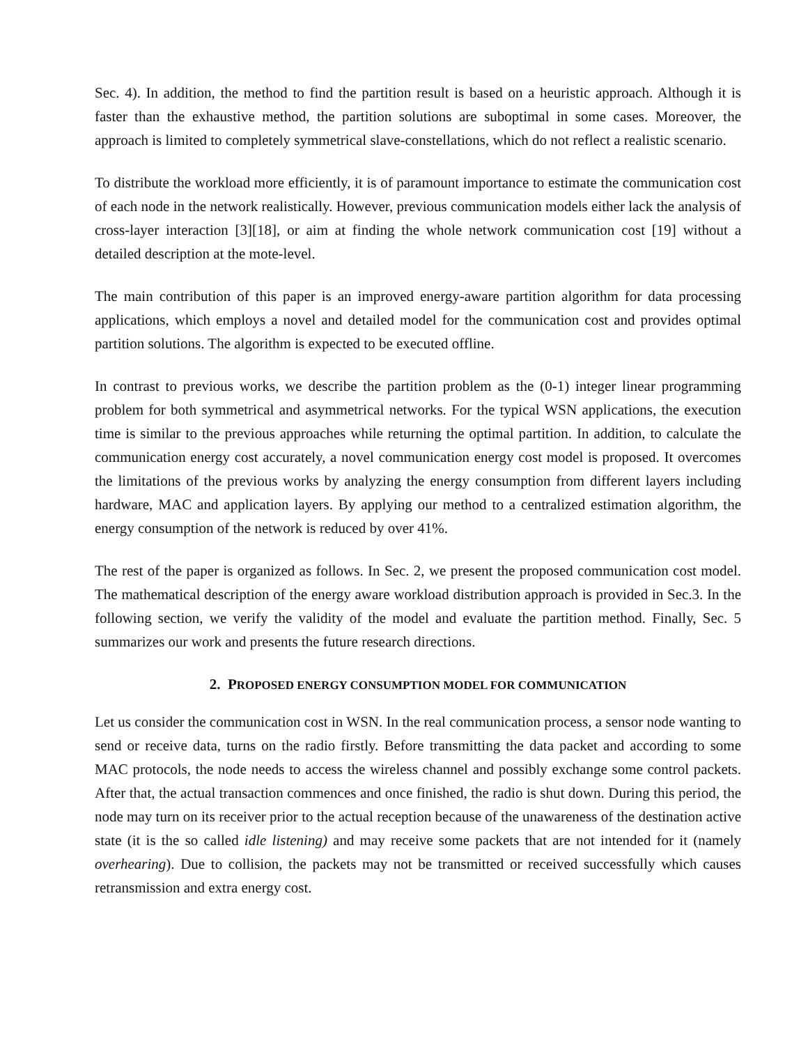Sec. 4). In addition, the method to find the partition result is based on a heuristic approach. Although it is faster than the exhaustive method, the partition solutions are suboptimal in some cases. Moreover, the approach is limited to completely symmetrical slave-constellations, which do not reflect a realistic scenario.
To distribute the workload more efficiently, it is of paramount importance to estimate the communication cost of each node in the network realistically. However, previous communication models either lack the analysis of cross-layer interaction [3][18], or aim at finding the whole network communication cost [19] without a detailed description at the mote-level.
The main contribution of this paper is an improved energy-aware partition algorithm for data processing applications, which employs a novel and detailed model for the communication cost and provides optimal partition solutions. The algorithm is expected to be executed offline.
In contrast to previous works, we describe the partition problem as the (0-1) integer linear programming problem for both symmetrical and asymmetrical networks. For the typical WSN applications, the execution time is similar to the previous approaches while returning the optimal partition. In addition, to calculate the communication energy cost accurately, a novel communication energy cost model is proposed. It overcomes the limitations of the previous works by analyzing the energy consumption from different layers including hardware, MAC and application layers. By applying our method to a centralized estimation algorithm, the energy consumption of the network is reduced by over 41%.
The rest of the paper is organized as follows. In Sec. 2, we present the proposed communication cost model. The mathematical description of the energy aware workload distribution approach is provided in Sec.3. In the following section, we verify the validity of the model and evaluate the partition method. Finally, Sec. 5 summarizes our work and presents the future research directions.
2. PROPOSED ENERGY CONSUMPTION MODEL FOR COMMUNICATION
Let us consider the communication cost in WSN. In the real communication process, a sensor node wanting to send or receive data, turns on the radio firstly. Before transmitting the data packet and according to some MAC protocols, the node needs to access the wireless channel and possibly exchange some control packets. After that, the actual transaction commences and once finished, the radio is shut down. During this period, the node may turn on its receiver prior to the actual reception because of the unawareness of the destination active state (it is the so called idle listening) and may receive some packets that are not intended for it (namely overhearing). Due to collision, the packets may not be transmitted or received successfully which causes retransmission and extra energy cost.